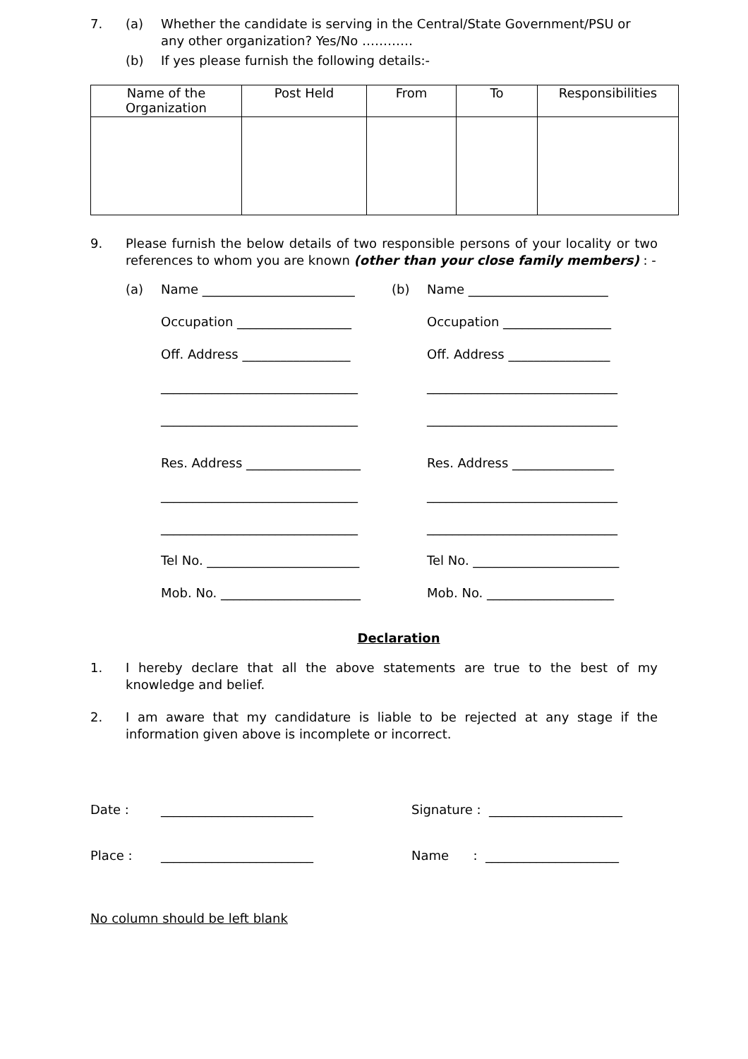7. (a) Whether the candidate is serving in the Central/State Government/PSU or any other organization? Yes/No …………
(b) If yes please furnish the following details:-
| Name of the Organization | Post Held | From | To | Responsibilities |
| --- | --- | --- | --- | --- |
9. Please furnish the below details of two responsible persons of your locality or two references to whom you are known (other than your close family members) : -
(a) Name ________________________
Occupation __________________
Off. Address _________________
_______________________________
_______________________________
Res. Address __________________
_______________________________
_______________________________
Tel No. ________________________
Mob. No. ______________________
(b) Name ______________________
Occupation _________________
Off. Address ________________
______________________________
______________________________
Res. Address ________________
______________________________
______________________________
Tel No. _______________________
Mob. No. ____________________
Declaration
1. I hereby declare that all the above statements are true to the best of my knowledge and belief.
2. I am aware that my candidature is liable to be rejected at any stage if the information given above is incomplete or incorrect.
Date : ________________________ Signature : _____________________
Place : ________________________ Name : _____________________
No column should be left blank